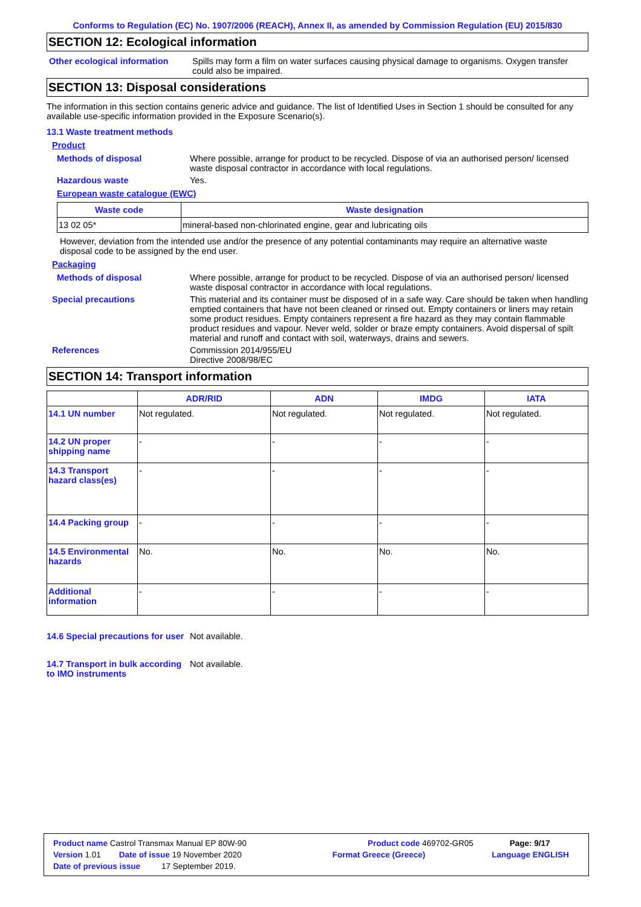Conforms to Regulation (EC) No. 1907/2006 (REACH), Annex II, as amended by Commission Regulation (EU) 2015/830
SECTION 12: Ecological information
Other ecological information Spills may form a film on water surfaces causing physical damage to organisms. Oxygen transfer could also be impaired.
SECTION 13: Disposal considerations
The information in this section contains generic advice and guidance. The list of Identified Uses in Section 1 should be consulted for any available use-specific information provided in the Exposure Scenario(s).
13.1 Waste treatment methods
Product
Methods of disposal Where possible, arrange for product to be recycled. Dispose of via an authorised person/ licensed waste disposal contractor in accordance with local regulations.
Hazardous waste Yes.
European waste catalogue (EWC)
| Waste code | Waste designation |
| --- | --- |
| 13 02 05* | mineral-based non-chlorinated engine, gear and lubricating oils |
However, deviation from the intended use and/or the presence of any potential contaminants may require an alternative waste disposal code to be assigned by the end user.
Packaging
Methods of disposal Where possible, arrange for product to be recycled. Dispose of via an authorised person/ licensed waste disposal contractor in accordance with local regulations.
Special precautions This material and its container must be disposed of in a safe way. Care should be taken when handling emptied containers that have not been cleaned or rinsed out. Empty containers or liners may retain some product residues. Empty containers represent a fire hazard as they may contain flammable product residues and vapour. Never weld, solder or braze empty containers. Avoid dispersal of spilt material and runoff and contact with soil, waterways, drains and sewers.
References Commission 2014/955/EU
Directive 2008/98/EC
SECTION 14: Transport information
| | ADR/RID | ADN | IMDG | IATA |
| --- | --- | --- | --- | --- |
| 14.1 UN number | Not regulated. | Not regulated. | Not regulated. | Not regulated. |
| 14.2 UN proper shipping name | - | - | - | - |
| 14.3 Transport hazard class(es) | - | - | - | - |
| 14.4 Packing group | - | - | - | - |
| 14.5 Environmental hazards | No. | No. | No. | No. |
| Additional information | - | - | - | - |
14.6 Special precautions for user Not available.
14.7 Transport in bulk according to IMO instruments Not available.
Product name Castrol Transmax Manual EP 80W-90 Product code 469702-GR05 Page: 9/17
Version 1.01 Date of issue 19 November 2020 Format Greece (Greece) Language ENGLISH
Date of previous issue 17 September 2019.